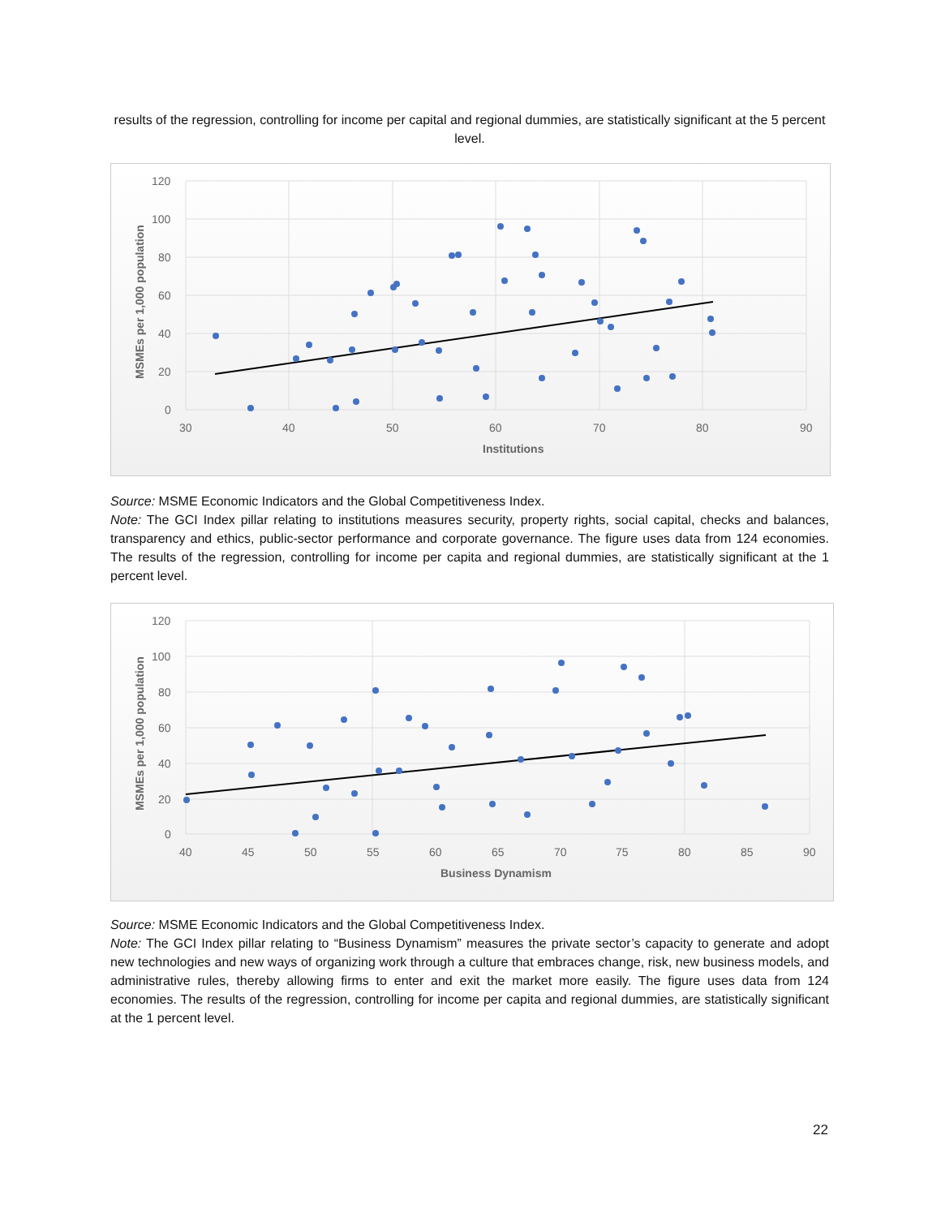results of the regression, controlling for income per capital and regional dummies, are statistically significant at the 5 percent level.
120
100
80
60
40
20
0
30
40
50
60
70
80
90
Institutions
MSMEs per 1,000 population
Source: MSME Economic Indicators and the Global Competitiveness Index.
Note: The GCI Index pillar relating to institutions measures security, property rights, social capital, checks and balances, transparency and ethics, public-sector performance and corporate governance. The figure uses data from 124 economies. The results of the regression, controlling for income per capita and regional dummies, are statistically significant at the 1 percent level.
120
100
80
60
40
20
0
40
45
50
55
60
65
70
75
80
85
90
Business Dynamism
MSMEs per 1,000 population
Source: MSME Economic Indicators and the Global Competitiveness Index.
Note: The GCI Index pillar relating to “Business Dynamism” measures the private sector’s capacity to generate and adopt new technologies and new ways of organizing work through a culture that embraces change, risk, new business models, and administrative rules, thereby allowing firms to enter and exit the market more easily. The figure uses data from 124 economies. The results of the regression, controlling for income per capita and regional dummies, are statistically significant at the 1 percent level.
22